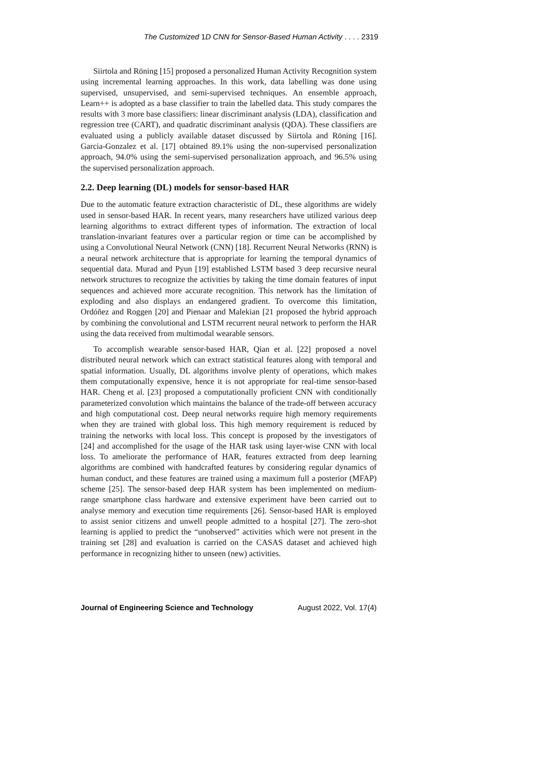The Customized 1D CNN for Sensor-Based Human Activity . . . . 2319
Siirtola and Röning [15] proposed a personalized Human Activity Recognition system using incremental learning approaches. In this work, data labelling was done using supervised, unsupervised, and semi-supervised techniques. An ensemble approach, Learn++ is adopted as a base classifier to train the labelled data. This study compares the results with 3 more base classifiers: linear discriminant analysis (LDA), classification and regression tree (CART), and quadratic discriminant analysis (QDA). These classifiers are evaluated using a publicly available dataset discussed by Siirtola and Röning [16]. Garcia-Gonzalez et al. [17] obtained 89.1% using the non-supervised personalization approach, 94.0% using the semi-supervised personalization approach, and 96.5% using the supervised personalization approach.
2.2. Deep learning (DL) models for sensor-based HAR
Due to the automatic feature extraction characteristic of DL, these algorithms are widely used in sensor-based HAR. In recent years, many researchers have utilized various deep learning algorithms to extract different types of information. The extraction of local translation-invariant features over a particular region or time can be accomplished by using a Convolutional Neural Network (CNN) [18]. Recurrent Neural Networks (RNN) is a neural network architecture that is appropriate for learning the temporal dynamics of sequential data. Murad and Pyun [19] established LSTM based 3 deep recursive neural network structures to recognize the activities by taking the time domain features of input sequences and achieved more accurate recognition. This network has the limitation of exploding and also displays an endangered gradient. To overcome this limitation, Ordóñez and Roggen [20] and Pienaar and Malekian [21 proposed the hybrid approach by combining the convolutional and LSTM recurrent neural network to perform the HAR using the data received from multimodal wearable sensors.
To accomplish wearable sensor-based HAR, Qian et al. [22] proposed a novel distributed neural network which can extract statistical features along with temporal and spatial information. Usually, DL algorithms involve plenty of operations, which makes them computationally expensive, hence it is not appropriate for real-time sensor-based HAR. Cheng et al. [23] proposed a computationally proficient CNN with conditionally parameterized convolution which maintains the balance of the trade-off between accuracy and high computational cost. Deep neural networks require high memory requirements when they are trained with global loss. This high memory requirement is reduced by training the networks with local loss. This concept is proposed by the investigators of [24] and accomplished for the usage of the HAR task using layer-wise CNN with local loss. To ameliorate the performance of HAR, features extracted from deep learning algorithms are combined with handcrafted features by considering regular dynamics of human conduct, and these features are trained using a maximum full a posterior (MFAP) scheme [25]. The sensor-based deep HAR system has been implemented on medium-range smartphone class hardware and extensive experiment have been carried out to analyse memory and execution time requirements [26]. Sensor-based HAR is employed to assist senior citizens and unwell people admitted to a hospital [27]. The zero-shot learning is applied to predict the “unobserved” activities which were not present in the training set [28] and evaluation is carried on the CASAS dataset and achieved high performance in recognizing hither to unseen (new) activities.
Journal of Engineering Science and Technology August 2022, Vol. 17(4)